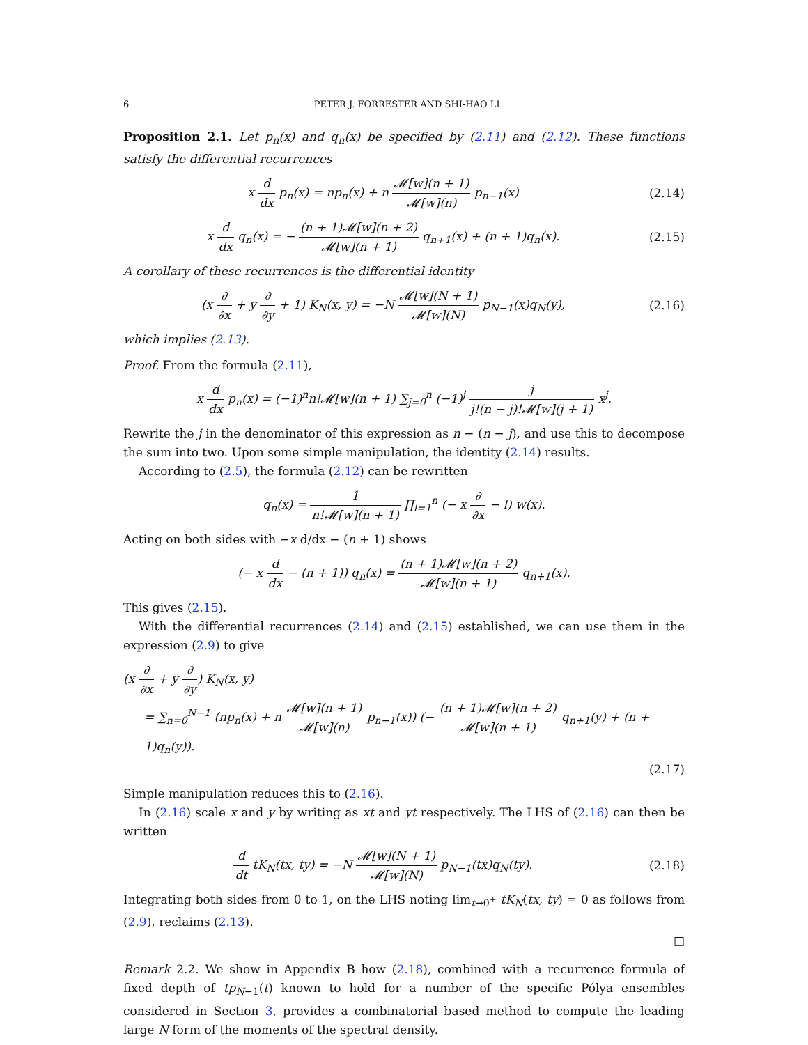6 PETER J. FORRESTER AND SHI-HAO LI
Proposition 2.1. Let p<sub>n</sub>(x) and q<sub>n</sub>(x) be specified by (2.11) and (2.12). These functions satisfy the differential recurrences
x d dx p<sub>n</sub>(x) = np<sub>n</sub>(x) + n 𝓜[w](n + 1) 𝓜[w](n) p<sub>n−1</sub>(x)
(2.14)
x d dx q<sub>n</sub>(x) = − (n + 1)𝓜[w](n + 2) 𝓜[w](n + 1) q<sub>n+1</sub>(x) + (n + 1)q<sub>n</sub>(x).
(2.15)
A corollary of these recurrences is the differential identity
(x ∂ ∂x + y ∂ ∂y + 1) K<sub>N</sub>(x, y) = −N 𝓜[w](N + 1) 𝓜[w](N) p<sub>N−1</sub>(x)q<sub>N</sub>(y),
(2.16)
which implies (2.13).
Proof. From the formula (2.11),
x d dx p<sub>n</sub>(x) = (−1)<sup>n</sup>n!𝓜[w](n + 1) ∑<sub>j=0</sub><sup>n</sup> (−1)<sup>j</sup> j j!(n − j)!𝓜[w](j + 1) x<sup>j</sup>.
Rewrite the j in the denominator of this expression as n − (n − j), and use this to decompose the sum into two. Upon some simple manipulation, the identity (2.14) results.
According to (2.5), the formula (2.12) can be rewritten
q<sub>n</sub>(x) = 1 n!𝓜[w](n + 1) ∏<sub>l=1</sub><sup>n</sup> (− x ∂ ∂x − l) w(x).
Acting on both sides with −x d/dx − (n + 1) shows
(− x d dx − (n + 1)) q<sub>n</sub>(x) = (n + 1)𝓜[w](n + 2) 𝓜[w](n + 1) q<sub>n+1</sub>(x).
This gives (2.15).
With the differential recurrences (2.14) and (2.15) established, we can use them in the expression (2.9) to give
(x ∂ ∂x + y ∂ ∂y) K<sub>N</sub>(x, y)
= ∑<sub>n=0</sub><sup>N−1</sup> (np<sub>n</sub>(x) + n 𝓜[w](n + 1) 𝓜[w](n) p<sub>n−1</sub>(x)) (− (n + 1)𝓜[w](n + 2) 𝓜[w](n + 1) q<sub>n+1</sub>(y) + (n + 1)q<sub>n</sub>(y)).
(2.17)
Simple manipulation reduces this to (2.16).
In (2.16) scale x and y by writing as xt and yt respectively. The LHS of (2.16) can then be written
d dt tK<sub>N</sub>(tx, ty) = −N 𝓜[w](N + 1) 𝓜[w](N) p<sub>N−1</sub>(tx)q<sub>N</sub>(ty).
(2.18)
Integrating both sides from 0 to 1, on the LHS noting lim<sub>t→0<sup>+</sup></sub> tK<sub>N</sub>(tx, ty) = 0 as follows from (2.9), reclaims (2.13).
□
Remark 2.2. We show in Appendix B how (2.18), combined with a recurrence formula of fixed depth of tp<sub>N−1</sub>(t) known to hold for a number of the specific Pólya ensembles considered in Section 3, provides a combinatorial based method to compute the leading large N form of the moments of the spectral density.